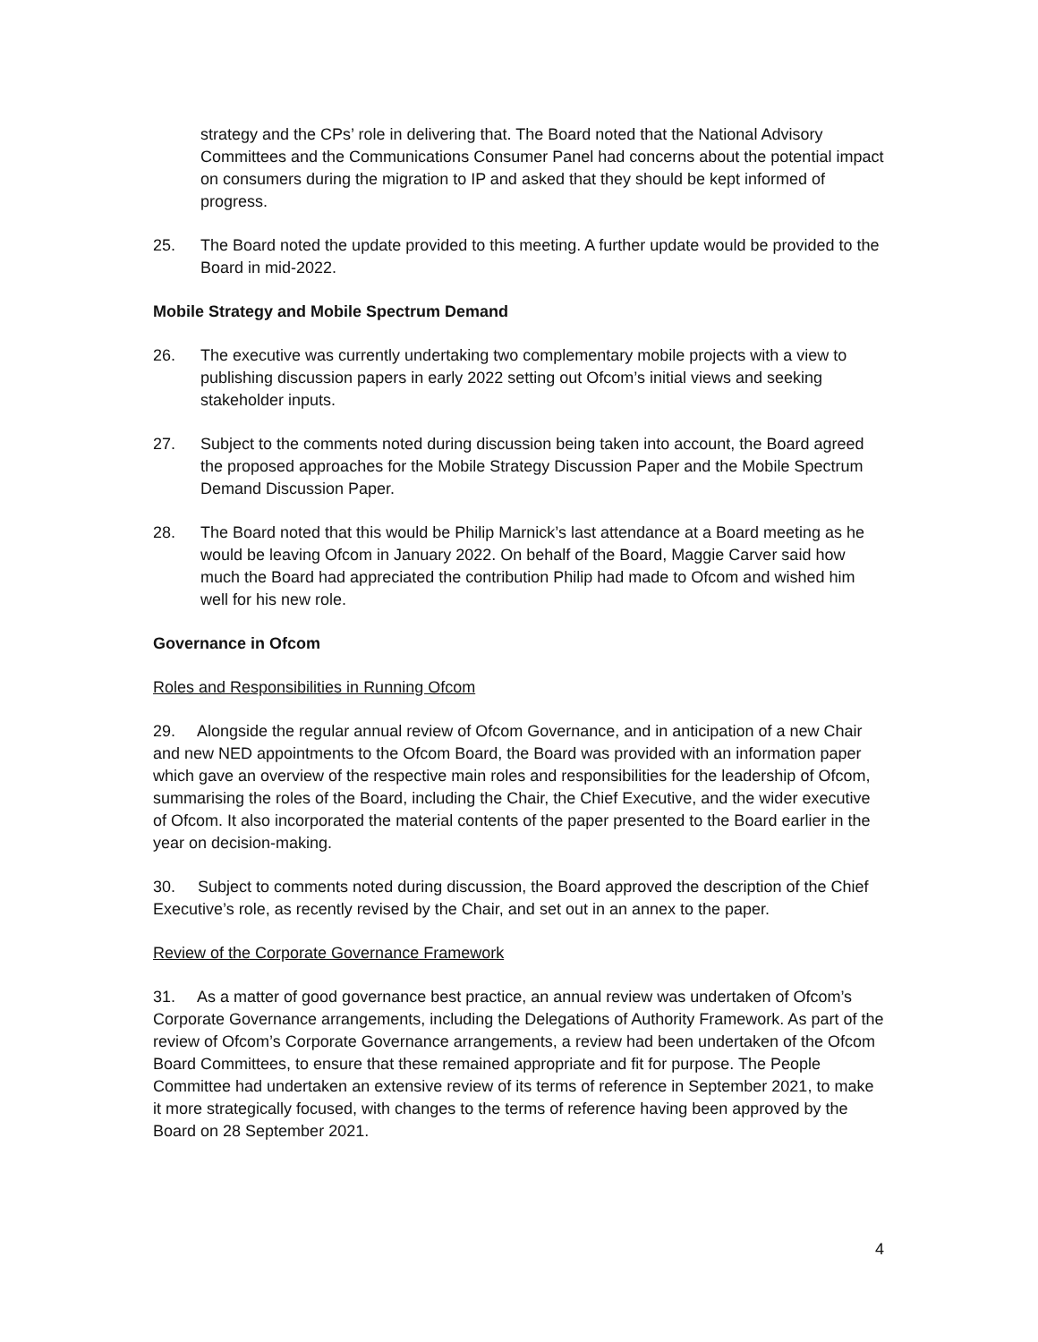strategy and the CPs’ role in delivering that. The Board noted that the National Advisory Committees and the Communications Consumer Panel had concerns about the potential impact on consumers during the migration to IP and asked that they should be kept informed of progress.
25. The Board noted the update provided to this meeting. A further update would be provided to the Board in mid-2022.
Mobile Strategy and Mobile Spectrum Demand
26. The executive was currently undertaking two complementary mobile projects with a view to publishing discussion papers in early 2022 setting out Ofcom’s initial views and seeking stakeholder inputs.
27. Subject to the comments noted during discussion being taken into account, the Board agreed the proposed approaches for the Mobile Strategy Discussion Paper and the Mobile Spectrum Demand Discussion Paper.
28. The Board noted that this would be Philip Marnick’s last attendance at a Board meeting as he would be leaving Ofcom in January 2022. On behalf of the Board, Maggie Carver said how much the Board had appreciated the contribution Philip had made to Ofcom and wished him well for his new role.
Governance in Ofcom
Roles and Responsibilities in Running Ofcom
29. Alongside the regular annual review of Ofcom Governance, and in anticipation of a new Chair and new NED appointments to the Ofcom Board, the Board was provided with an information paper which gave an overview of the respective main roles and responsibilities for the leadership of Ofcom, summarising the roles of the Board, including the Chair, the Chief Executive, and the wider executive of Ofcom. It also incorporated the material contents of the paper presented to the Board earlier in the year on decision-making.
30. Subject to comments noted during discussion, the Board approved the description of the Chief Executive’s role, as recently revised by the Chair, and set out in an annex to the paper.
Review of the Corporate Governance Framework
31. As a matter of good governance best practice, an annual review was undertaken of Ofcom’s Corporate Governance arrangements, including the Delegations of Authority Framework. As part of the review of Ofcom’s Corporate Governance arrangements, a review had been undertaken of the Ofcom Board Committees, to ensure that these remained appropriate and fit for purpose. The People Committee had undertaken an extensive review of its terms of reference in September 2021, to make it more strategically focused, with changes to the terms of reference having been approved by the Board on 28 September 2021.
4